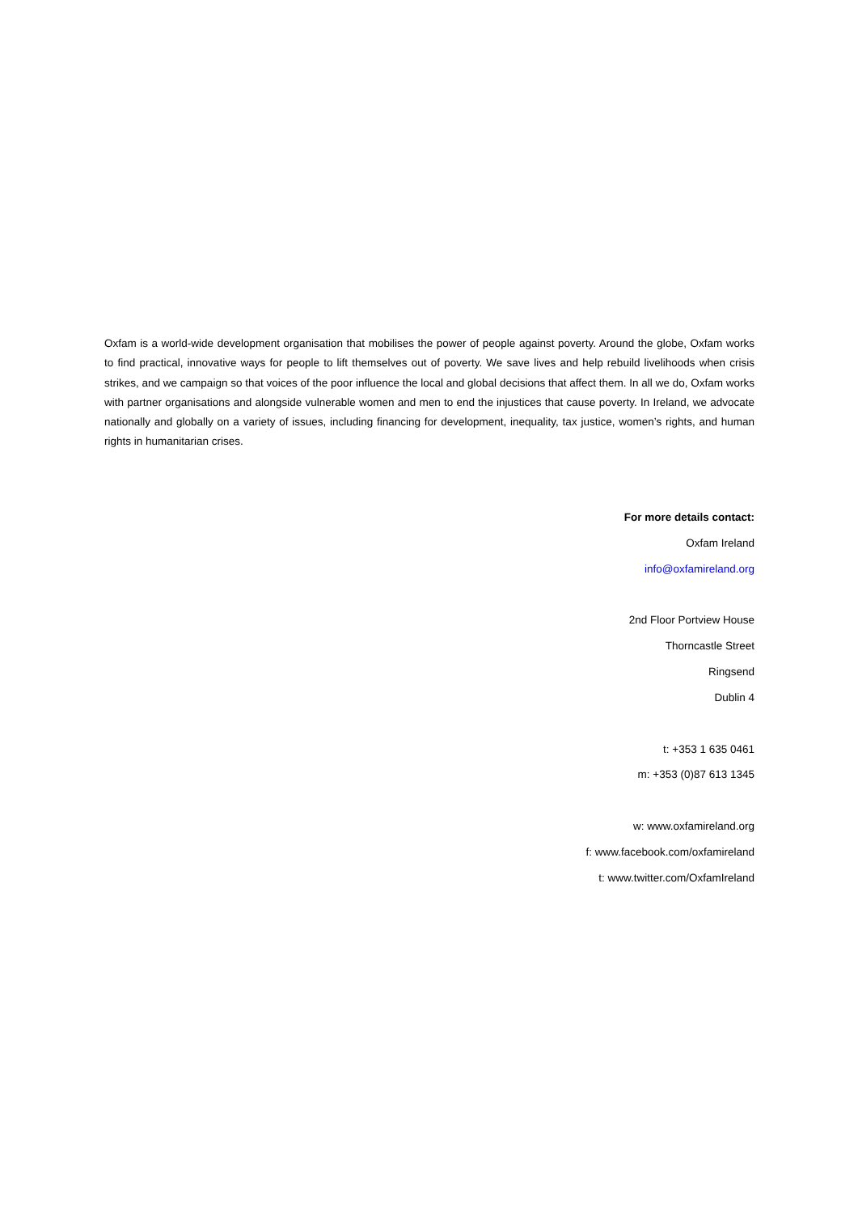Oxfam is a world-wide development organisation that mobilises the power of people against poverty. Around the globe, Oxfam works to find practical, innovative ways for people to lift themselves out of poverty. We save lives and help rebuild livelihoods when crisis strikes, and we campaign so that voices of the poor influence the local and global decisions that affect them. In all we do, Oxfam works with partner organisations and alongside vulnerable women and men to end the injustices that cause poverty. In Ireland, we advocate nationally and globally on a variety of issues, including financing for development, inequality, tax justice, women’s rights, and human rights in humanitarian crises.
For more details contact:
Oxfam Ireland
info@oxfamireland.org
2nd Floor Portview House
Thorncastle Street
Ringsend
Dublin 4
t: +353 1 635 0461
m: +353 (0)87 613 1345
w: www.oxfamireland.org
f: www.facebook.com/oxfamireland
t: www.twitter.com/OxfamIreland